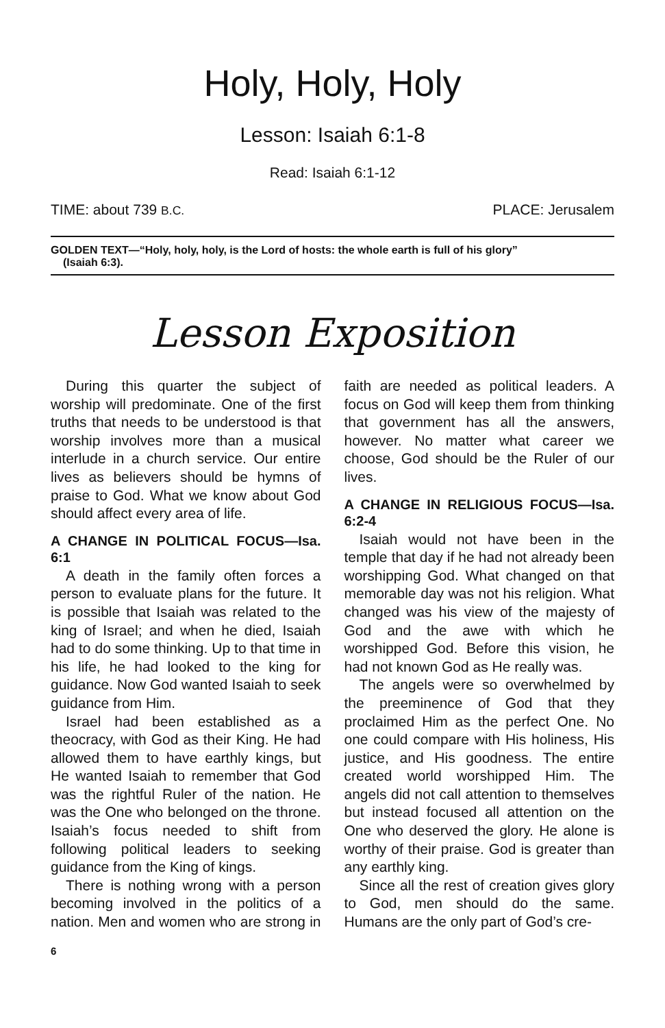Holy, Holy, Holy
Lesson: Isaiah 6:1-8
Read: Isaiah 6:1-12
TIME: about 739 B.C. PLACE: Jerusalem
GOLDEN TEXT—“Holy, holy, holy, is the Lord of hosts: the whole earth is full of his glory”
(Isaiah 6:3).
Lesson Exposition
During this quarter the subject of worship will predominate. One of the first truths that needs to be understood is that worship involves more than a musical interlude in a church service. Our entire lives as believers should be hymns of praise to God. What we know about God should affect every area of life.
A CHANGE IN POLITICAL FOCUS—Isa. 6:1
A death in the family often forces a person to evaluate plans for the future. It is possible that Isaiah was related to the king of Israel; and when he died, Isaiah had to do some thinking. Up to that time in his life, he had looked to the king for guidance. Now God wanted Isaiah to seek guidance from Him.
Israel had been established as a theocracy, with God as their King. He had allowed them to have earthly kings, but He wanted Isaiah to remember that God was the rightful Ruler of the nation. He was the One who belonged on the throne. Isaiah’s focus needed to shift from following political leaders to seeking guidance from the King of kings.
There is nothing wrong with a person becoming involved in the politics of a nation. Men and women who are strong in faith are needed as political leaders. A focus on God will keep them from thinking that government has all the answers, however. No matter what career we choose, God should be the Ruler of our lives.
A CHANGE IN RELIGIOUS FOCUS—Isa. 6:2-4
Isaiah would not have been in the temple that day if he had not already been worshipping God. What changed on that memorable day was not his religion. What changed was his view of the majesty of God and the awe with which he worshipped God. Before this vision, he had not known God as He really was.
The angels were so overwhelmed by the preeminence of God that they proclaimed Him as the perfect One. No one could compare with His holiness, His justice, and His goodness. The entire created world worshipped Him. The angels did not call attention to themselves but instead focused all attention on the One who deserved the glory. He alone is worthy of their praise. God is greater than any earthly king.
Since all the rest of creation gives glory to God, men should do the same. Humans are the only part of God’s cre-
6